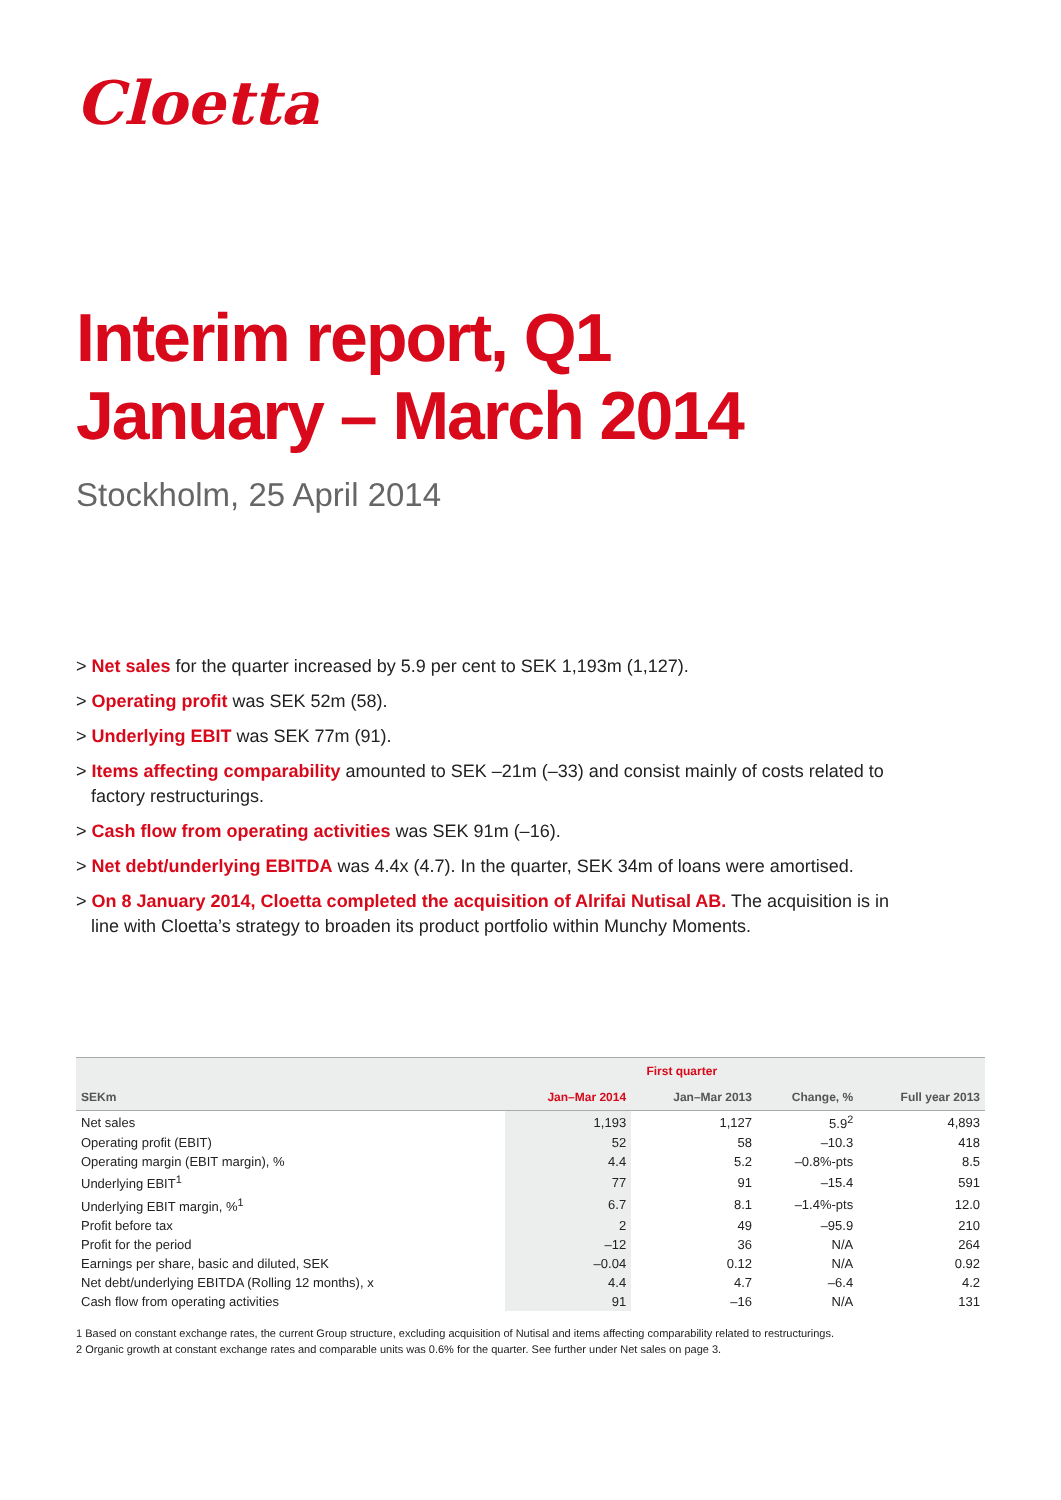Cloetta
Interim report, Q1
January – March 2014
Stockholm, 25 April 2014
> Net sales for the quarter increased by 5.9 per cent to SEK 1,193m (1,127).
> Operating profit was SEK 52m (58).
> Underlying EBIT was SEK 77m (91).
> Items affecting comparability amounted to SEK –21m (–33) and consist mainly of costs related to factory restructurings.
> Cash flow from operating activities was SEK 91m (–16).
> Net debt/underlying EBITDA was 4.4x (4.7). In the quarter, SEK 34m of loans were amortised.
> On 8 January 2014, Cloetta completed the acquisition of Alrifai Nutisal AB. The acquisition is in line with Cloetta’s strategy to broaden its product portfolio within Munchy Moments.
| | First quarter | | | |
| --- | --- | --- | --- | --- |
| SEKm | Jan–Mar 2014 | Jan–Mar 2013 | Change, % | Full year 2013 |
| Net sales | 1,193 | 1,127 | 5.9<sup>2</sup> | 4,893 |
| Operating profit (EBIT) | 52 | 58 | –10.3 | 418 |
| Operating margin (EBIT margin), % | 4.4 | 5.2 | –0.8%-pts | 8.5 |
| Underlying EBIT<sup>1</sup> | 77 | 91 | –15.4 | 591 |
| Underlying EBIT margin, %<sup>1</sup> | 6.7 | 8.1 | –1.4%-pts | 12.0 |
| Profit before tax | 2 | 49 | –95.9 | 210 |
| Profit for the period | –12 | 36 | N/A | 264 |
| Earnings per share, basic and diluted, SEK | –0.04 | 0.12 | N/A | 0.92 |
| Net debt/underlying EBITDA (Rolling 12 months), x | 4.4 | 4.7 | –6.4 | 4.2 |
| Cash flow from operating activities | 91 | –16 | N/A | 131 |
1 Based on constant exchange rates, the current Group structure, excluding acquisition of Nutisal and items affecting comparability related to restructurings.
2 Organic growth at constant exchange rates and comparable units was 0.6% for the quarter. See further under Net sales on page 3.